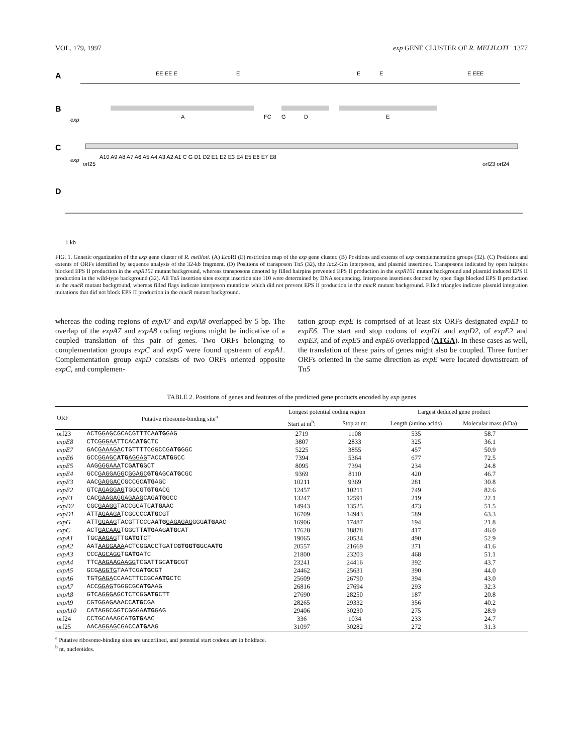VOL. 179, 1997 exp GENE CLUSTER OF R. MELILOTI 1377
A
EE EE E
E
E
E
E EEE
B
exp
A
FC
G
D
E
C
exp
A10 A9 A8 A7 A6 A5 A4 A3 A2 A1 C G D1 D2 E1 E2 E3 E4 E5 E6 E7 E8
orf25
orf23 orf24
D
1 kb
FIG. 1. Genetic organization of the exp gene cluster of R. meliloti. (A) Eco RI (E) restriction map of the exp gene cluster. (B) Positions and extents of exp complementation groups (32). (C) Positions and extents of ORFs identified by sequence analysis of the 32-kb fragment. (D) Positions of transposon Tn5 (32), the lacZ-Gm interposon, and plasmid insertions. Transposons indicated by open hairpins blocked EPS II production in the expR101 mutant background, whereas transposons denoted by filled hairpins prevented EPS II production in the expR101 mutant background and plasmid induced EPS II production in the wild-type background (32). All Tn5 insertion sites except insertion site 110 were determined by DNA sequencing. Interposon insertions denoted by open flags blocked EPS II production in the mucR mutant background, whereas filled flags indicate interposon mutations which did not prevent EPS II production in the mucR mutant background. Filled triangles indicate plasmid integration mutations that did not block EPS II production in the mucR mutant background.
whereas the coding regions of expA7 and expA8 overlapped by 5 bp. The overlap of the expA7 and expA8 coding regions might be indicative of a coupled translation of this pair of genes. Two ORFs belonging to complementation groups expC and expG were found upstream of expA1. Complementation group expD consists of two ORFs oriented opposite expC, and complemen-
tation group expE is comprised of at least six ORFs designated expE1 to expE6. The start and stop codons of expD1 and expD2, of expE2 and expE3, and of expE5 and expE6 overlapped (ATGA). In these cases as well, the translation of these pairs of genes might also be coupled. Three further ORFs oriented in the same direction as expE were located downstream of Tn5
TABLE 2. Positions of genes and features of the predicted gene products encoded by exp genes
| ORF | Putative ribosome-binding site<sup>a</sup> | Longest potential coding region | | Largest deduced gene product | |
| --- | --- | --- | --- | --- | --- |
| | | Start at nt<sup>b</sup>: | Stop at nt: | Length (amino acids) | Molecular mass (kDa) |
| orf23 | ACT GGAG CGCACGTTTCA ATG GAG | 2719 | 1108 | 535 | 58.7 |
| expE8 | CTC GGGAA TTCAC ATG CTC | 3807 | 2833 | 325 | 36.1 |
| expE7 | GAC GAAAGA CTGTTTTCGGCCG ATG GGC | 5225 | 3855 | 457 | 50.9 |
| expE6 | GCC GGAGC ATG AGGAG TACC ATG GCC | 7394 | 5364 | 677 | 72.5 |
| expE5 | AAG GGGAAA TCG ATG GCT | 8095 | 7394 | 234 | 24.8 |
| expE4 | GCC GAGGAGG C GGAGC GTG AGC ATG CGC | 9369 | 8110 | 420 | 46.7 |
| expE3 | AAC GAGGAC CGCCGC ATG AGC | 10211 | 9369 | 281 | 30.8 |
| expE2 | GTC AGAGGAG TGGCGT GTG ACG | 12457 | 10211 | 749 | 82.6 |
| expE1 | CAC GAAGAGGAGAAG CAG ATG GCC | 13247 | 12591 | 219 | 22.1 |
| expD2 | CGC GAAGG TACCGCATC ATG AAC | 14943 | 13525 | 473 | 51.5 |
| expD1 | ATT AGAAGA TCGCCCC ATG CGT | 16709 | 14943 | 589 | 63.3 |
| expG | ATT GGAAG TACGTTCCCA ATG GAGAGAG GGG ATG AAC | 16906 | 17487 | 194 | 21.8 |
| expC | ACT GACAAG TGGCTT ATG AAG ATG CAT | 17628 | 18878 | 417 | 46.0 |
| expA1 | TGC AAGAG TTG ATG TCT | 19065 | 20534 | 490 | 52.9 |
| expA2 | AAT AAGGAAA ACTCGGACCTGATC GTGGTG GCA ATG | 20557 | 21669 | 371 | 41.6 |
| expA3 | CCC AGCAGG TG ATG ATC | 21800 | 23203 | 468 | 51.1 |
| expA4 | TTC AAGAAGAAGG TCGATTGC ATG CGT | 23241 | 24416 | 392 | 43.7 |
| expA5 | GCG AGGTG TAATCG ATG CGT | 24462 | 25631 | 390 | 44.0 |
| expA6 | TGT GAGA CCAACTTCCGCA ATG CTC | 25609 | 26790 | 394 | 43.0 |
| expA7 | ACC GGAG TGGGCGC ATG AAG | 26816 | 27694 | 293 | 32.3 |
| expA8 | GTC AGGGAG CTCTCGG ATG CTT | 27690 | 28250 | 187 | 20.8 |
| expA9 | CGT GGAGAA ACC ATG CGA | 28265 | 29332 | 356 | 40.2 |
| expA10 | CAT AGGCGG TCGGGA ATG GAG | 29406 | 30230 | 275 | 28.9 |
| orf24 | CCT GCAAAG CAT GTG AAC | 336 | 1034 | 233 | 24.7 |
| orf25 | AAC AGGAG CGACC ATG AAG | 31097 | 30282 | 272 | 31.3 |
<sup>a</sup> Putative ribosome-binding sites are underlined, and potential start codons are in boldface.
<sup>b</sup> nt, nucleotides.